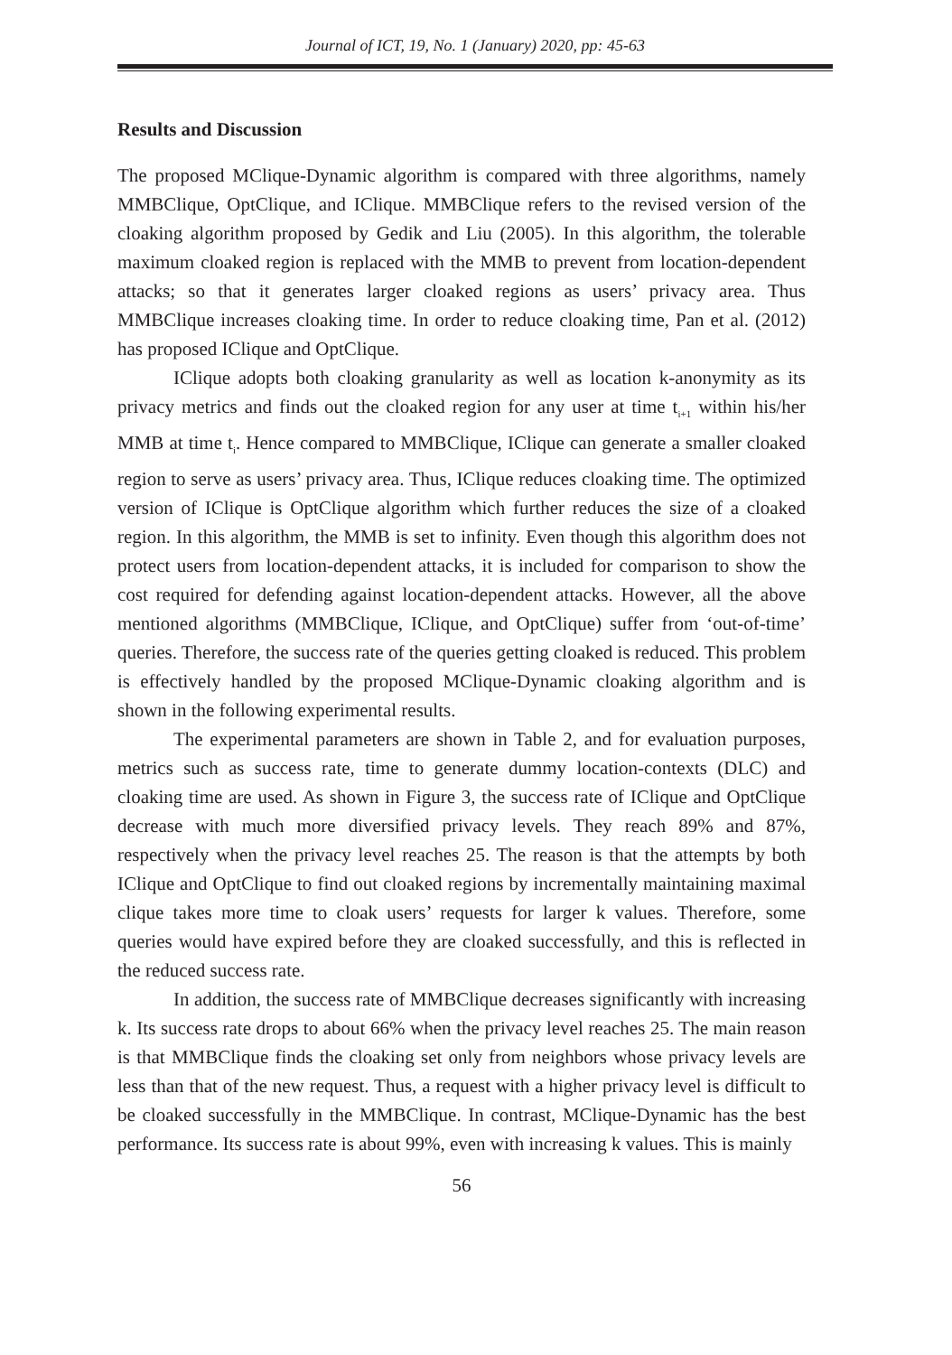Journal of ICT, 19, No. 1 (January) 2020, pp: 45-63
Results and Discussion
The proposed MClique-Dynamic algorithm is compared with three algorithms, namely MMBClique, OptClique, and IClique. MMBClique refers to the revised version of the cloaking algorithm proposed by Gedik and Liu (2005). In this algorithm, the tolerable maximum cloaked region is replaced with the MMB to prevent from location-dependent attacks; so that it generates larger cloaked regions as users’ privacy area. Thus MMBClique increases cloaking time. In order to reduce cloaking time, Pan et al. (2012) has proposed IClique and OptClique.
IClique adopts both cloaking granularity as well as location k-anonymity as its privacy metrics and finds out the cloaked region for any user at time t<sub>i+1</sub> within his/her MMB at time t<sub>i</sub>. Hence compared to MMBClique, IClique can generate a smaller cloaked region to serve as users’ privacy area. Thus, IClique reduces cloaking time. The optimized version of IClique is OptClique algorithm which further reduces the size of a cloaked region. In this algorithm, the MMB is set to infinity. Even though this algorithm does not protect users from location-dependent attacks, it is included for comparison to show the cost required for defending against location-dependent attacks. However, all the above mentioned algorithms (MMBClique, IClique, and OptClique) suffer from ‘out-of-time’ queries. Therefore, the success rate of the queries getting cloaked is reduced. This problem is effectively handled by the proposed MClique-Dynamic cloaking algorithm and is shown in the following experimental results.
The experimental parameters are shown in Table 2, and for evaluation purposes, metrics such as success rate, time to generate dummy location-contexts (DLC) and cloaking time are used. As shown in Figure 3, the success rate of IClique and OptClique decrease with much more diversified privacy levels. They reach 89% and 87%, respectively when the privacy level reaches 25. The reason is that the attempts by both IClique and OptClique to find out cloaked regions by incrementally maintaining maximal clique takes more time to cloak users’ requests for larger k values. Therefore, some queries would have expired before they are cloaked successfully, and this is reflected in the reduced success rate.
In addition, the success rate of MMBClique decreases significantly with increasing k. Its success rate drops to about 66% when the privacy level reaches 25. The main reason is that MMBClique finds the cloaking set only from neighbors whose privacy levels are less than that of the new request. Thus, a request with a higher privacy level is difficult to be cloaked successfully in the MMBClique. In contrast, MClique-Dynamic has the best performance. Its success rate is about 99%, even with increasing k values. This is mainly
56